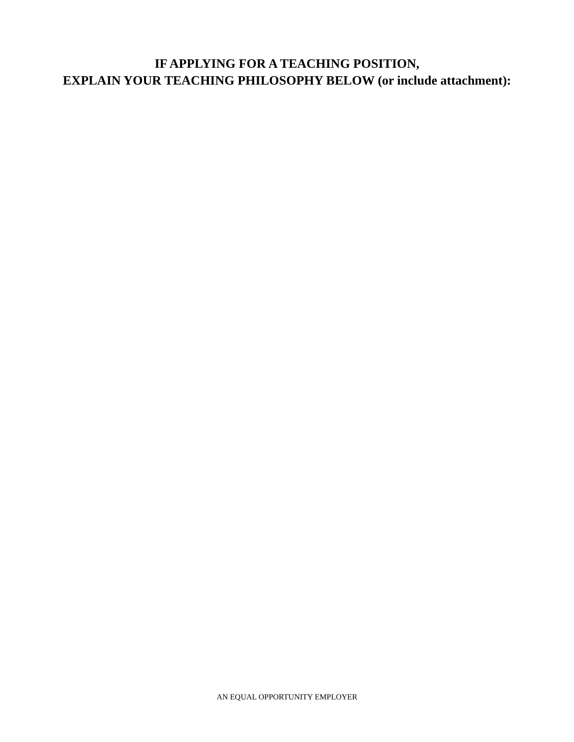IF APPLYING FOR A TEACHING POSITION,
EXPLAIN YOUR TEACHING PHILOSOPHY BELOW (or include attachment):
AN EQUAL OPPORTUNITY EMPLOYER